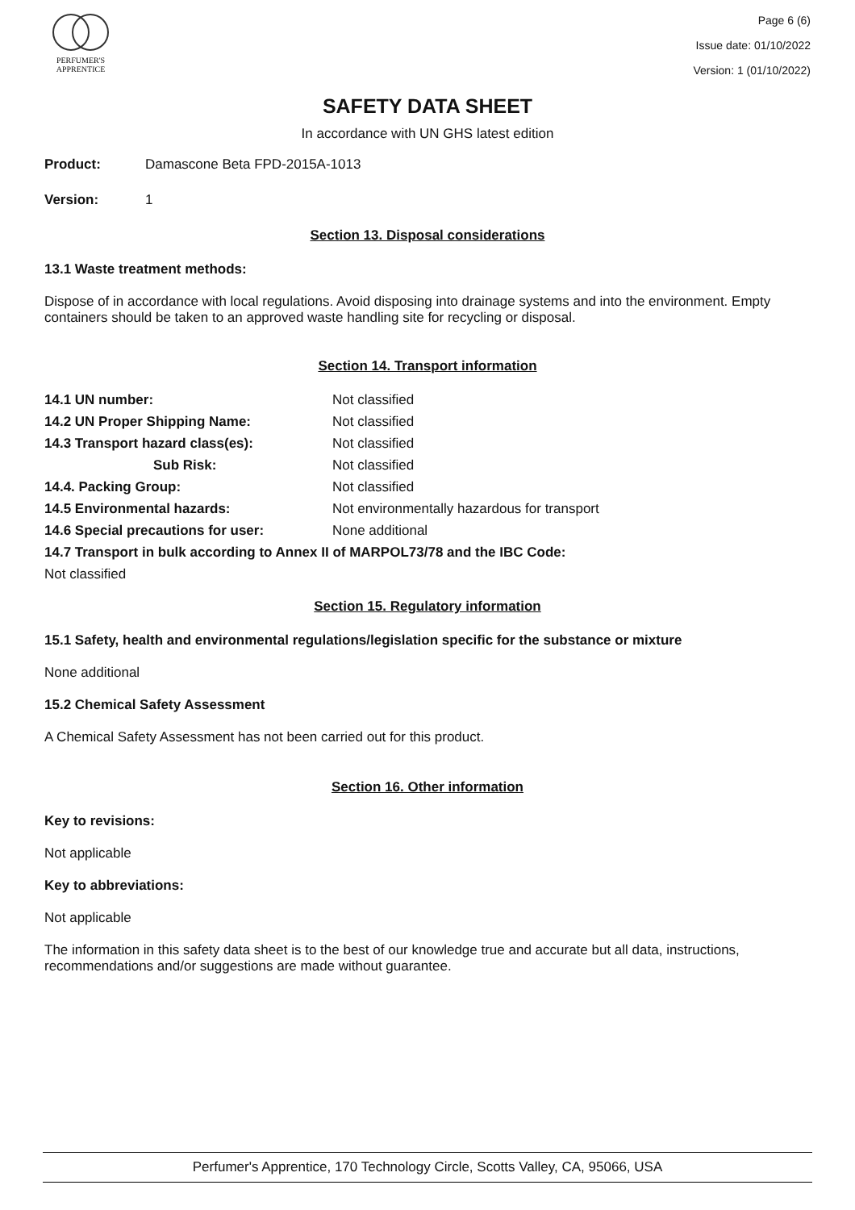PERFUMER'S
APPRENTICE
Page 6 (6)
Issue date: 01/10/2022
Version: 1 (01/10/2022)
SAFETY DATA SHEET
In accordance with UN GHS latest edition
Product: Damascone Beta FPD-2015A-1013
Version: 1
Section 13. Disposal considerations
13.1 Waste treatment methods:
Dispose of in accordance with local regulations. Avoid disposing into drainage systems and into the environment. Empty containers should be taken to an approved waste handling site for recycling or disposal.
Section 14. Transport information
14.1 UN number: Not classified
14.2 UN Proper Shipping Name: Not classified
14.3 Transport hazard class(es): Not classified
Sub Risk: Not classified
14.4. Packing Group: Not classified
14.5 Environmental hazards: Not environmentally hazardous for transport
14.6 Special precautions for user: None additional
14.7 Transport in bulk according to Annex II of MARPOL73/78 and the IBC Code:
Not classified
Section 15. Regulatory information
15.1 Safety, health and environmental regulations/legislation specific for the substance or mixture
None additional
15.2 Chemical Safety Assessment
A Chemical Safety Assessment has not been carried out for this product.
Section 16. Other information
Key to revisions:
Not applicable
Key to abbreviations:
Not applicable
The information in this safety data sheet is to the best of our knowledge true and accurate but all data, instructions, recommendations and/or suggestions are made without guarantee.
Perfumer's Apprentice, 170 Technology Circle, Scotts Valley, CA, 95066, USA